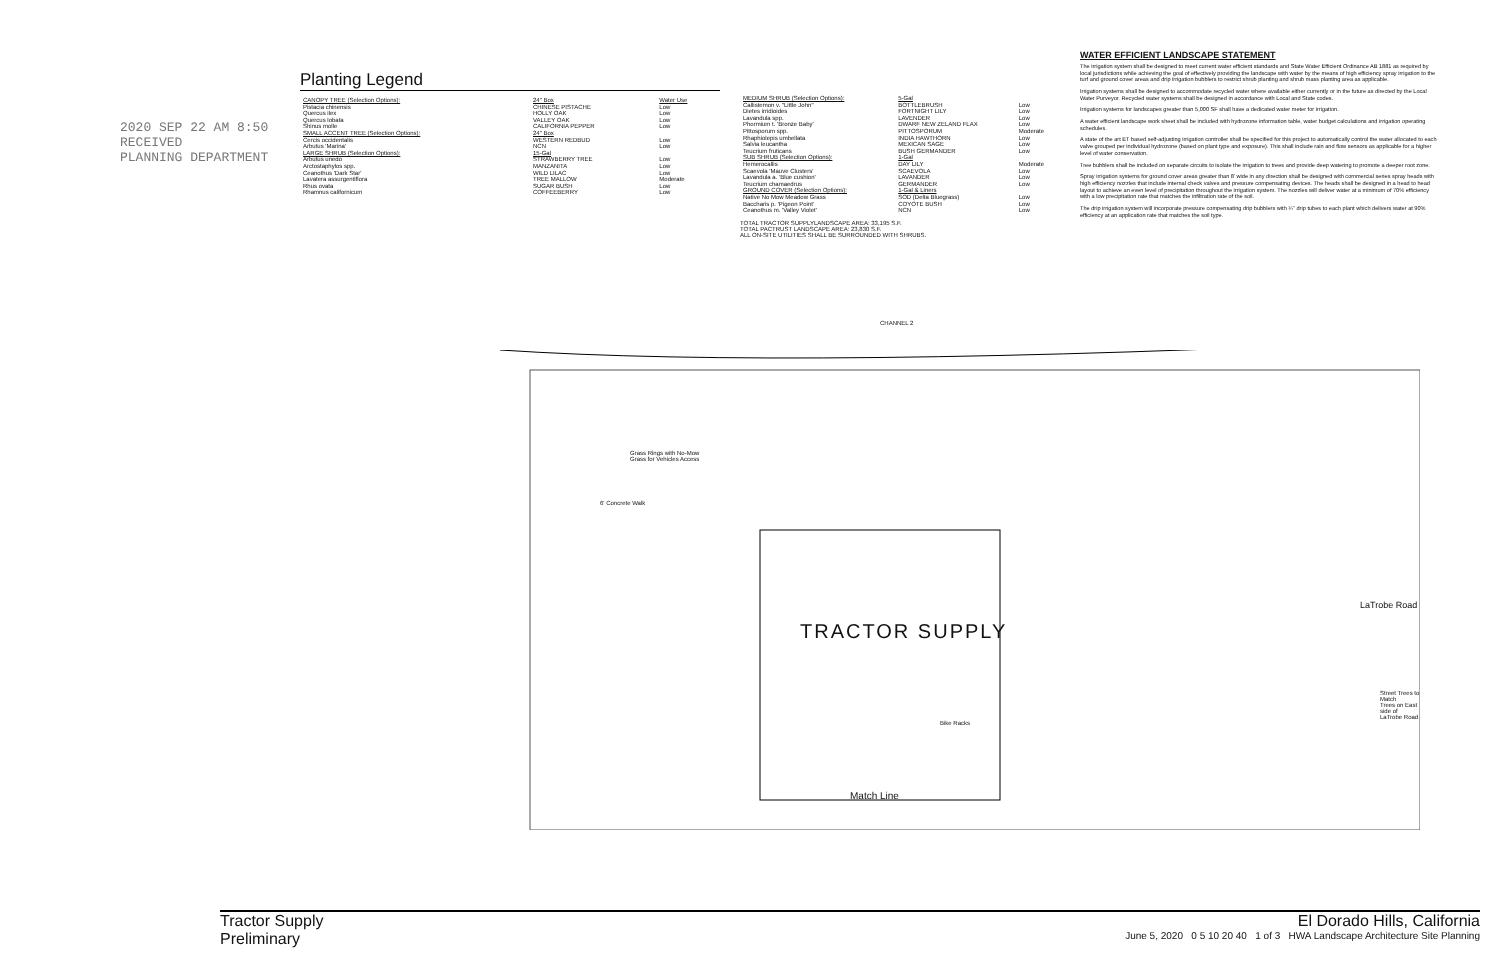2020 SEP 22 AM 8:50
RECEIVED
PLANNING DEPARTMENT
Planting Legend
| CANOPY TREE (Selection Options): | 24" Box | Water Use |
| Pistacia chinensis | CHINESE PISTACHE | Low |
| Quercus ilex | HOLLY OAK | Low |
| Quercus lobata | VALLEY OAK | Low |
| Shinus molle | CALIFORNIA PEPPER | Low |
| SMALL ACCENT TREE (Selection Options): | 24" Box | |
| Cercis occidentalis | WESTERN REDBUD | Low |
| Arbutus 'Marina' | NCN | Low |
| LARGE SHRUB (Selection Options): | 15-Gal | |
| Arbutus unedo | STRAWBERRY TREE | Low |
| Arctostaphylos spp. | MANZANITA | Low |
| Ceanothus 'Dark Star' | WILD LILAC | Low |
| Lavatera assurgentiflora | TREE MALLOW | Moderate |
| Rhus ovata | SUGAR BUSH | Low |
| Rhamnus californicum | COFFEEBERRY | Low |
| MEDIUM SHRUB (Selection Options): | 5-Gal | |
| Callistemon v. "Little John" | BOTTLEBRUSH | Low |
| Dietes irridioides | FORTNIGHT LILY | Low |
| Lavandula spp. | LAVENDER | Low |
| Phormium t. 'Bronze Baby' | DWARF NEW ZELAND FLAX | Low |
| Pittosporum spp. | PITTOSPORUM | Moderate |
| Rhaphiolepis umbellata | INDIA HAWTHORN | Low |
| Salvia leucantha | MEXICAN SAGE | Low |
| Teucrium fruticans | BUSH GERMANDER | Low |
| SUB SHRUB (Selection Options): | 1-Gal | |
| Hemerocallis | DAY LILY | Moderate |
| Scaevola 'Mauve Clusters' | SCAEVOLA | Low |
| Lavandula a. 'Blue cushion' | LAVANDER | Low |
| Teucrium chamaedrus | GERMANDER | Low |
| GROUND COVER (Selection Options): | 1-Gal & Liners | |
| Native No Mow Meadow Grass | SOD (Delta Bluegrass) | Low |
| Baccharis p. 'Pigeon Point' Ceanothus m. 'Valley Violet' | COYOTE BUSH NCN | Low Low |
TOTAL TRACTOR SUPPLYLANDSCAPE AREA: 33,195 S.F.
TOTAL PACTRUST LANDSCAPE AREA: 23,830 S.F.
ALL ON-SITE UTILITIES SHALL BE SURROUNDED WITH SHRUBS.
WATER EFFICIENT LANDSCAPE STATEMENT
The irrigation system shall be designed to meet current water efficient standards and State Water Efficient Ordinance AB 1881 as required by local jurisdictions while achieving the goal of effectively providing the landscape with water by the means of high efficiency spray irrigation to the turf and ground cover areas and drip irrigation bubblers to restrict shrub planting and shrub mass planting area as applicable.
Irrigation systems shall be designed to accommodate recycled water where available either currently or in the future as directed by the Local Water Purveyor. Recycled water systems shall be designed in accordance with Local and State codes.
Irrigation systems for landscapes greater than 5,000 SF shall have a dedicated water meter for irrigation.
A water efficient landscape work sheet shall be included with hydrozone information table, water budget calculations and irrigation operating schedules.
A state of the art ET based self-adjusting irrigation controller shall be specified for this project to automatically control the water allocated to each valve grouped per individual hydrozone (based on plant type and exposure). This shall include rain and flow sensors as applicable for a higher level of water conservation.
Tree bubblers shall be included on separate circuits to isolate the irrigation to trees and provide deep watering to promote a deeper root zone.
Spray irrigation systems for ground cover areas greater than 8' wide in any direction shall be designed with commercial series spray heads with high efficiency nozzles that include internal check valves and pressure compensating devices. The heads shall be designed in a head to head layout to achieve an even level of precipitation throughout the irrigation system. The nozzles will deliver water at a minimum of 70% efficiency with a low precipitation rate that matches the infiltration rate of the soil.
The drip irrigation system will incorporate pressure compensating drip bubblers with ¼" drip tubes to each plant which delivers water at 90% efficiency at an application rate that matches the soil type.
CHANNEL 2
Grass Rings with No-Mow
Grass for Vehicles Access
6' Concrete Walk
Bike Racks
Street Trees to Match
Trees on East side of
LaTrobe Road
LaTrobe Road
Match Line
TRACTOR SUPPLY
Tractor Supply
Preliminary
El Dorado Hills, California
June 5, 2020 0 5 10 20 40 1 of 3 HWA Landscape Architecture Site Planning